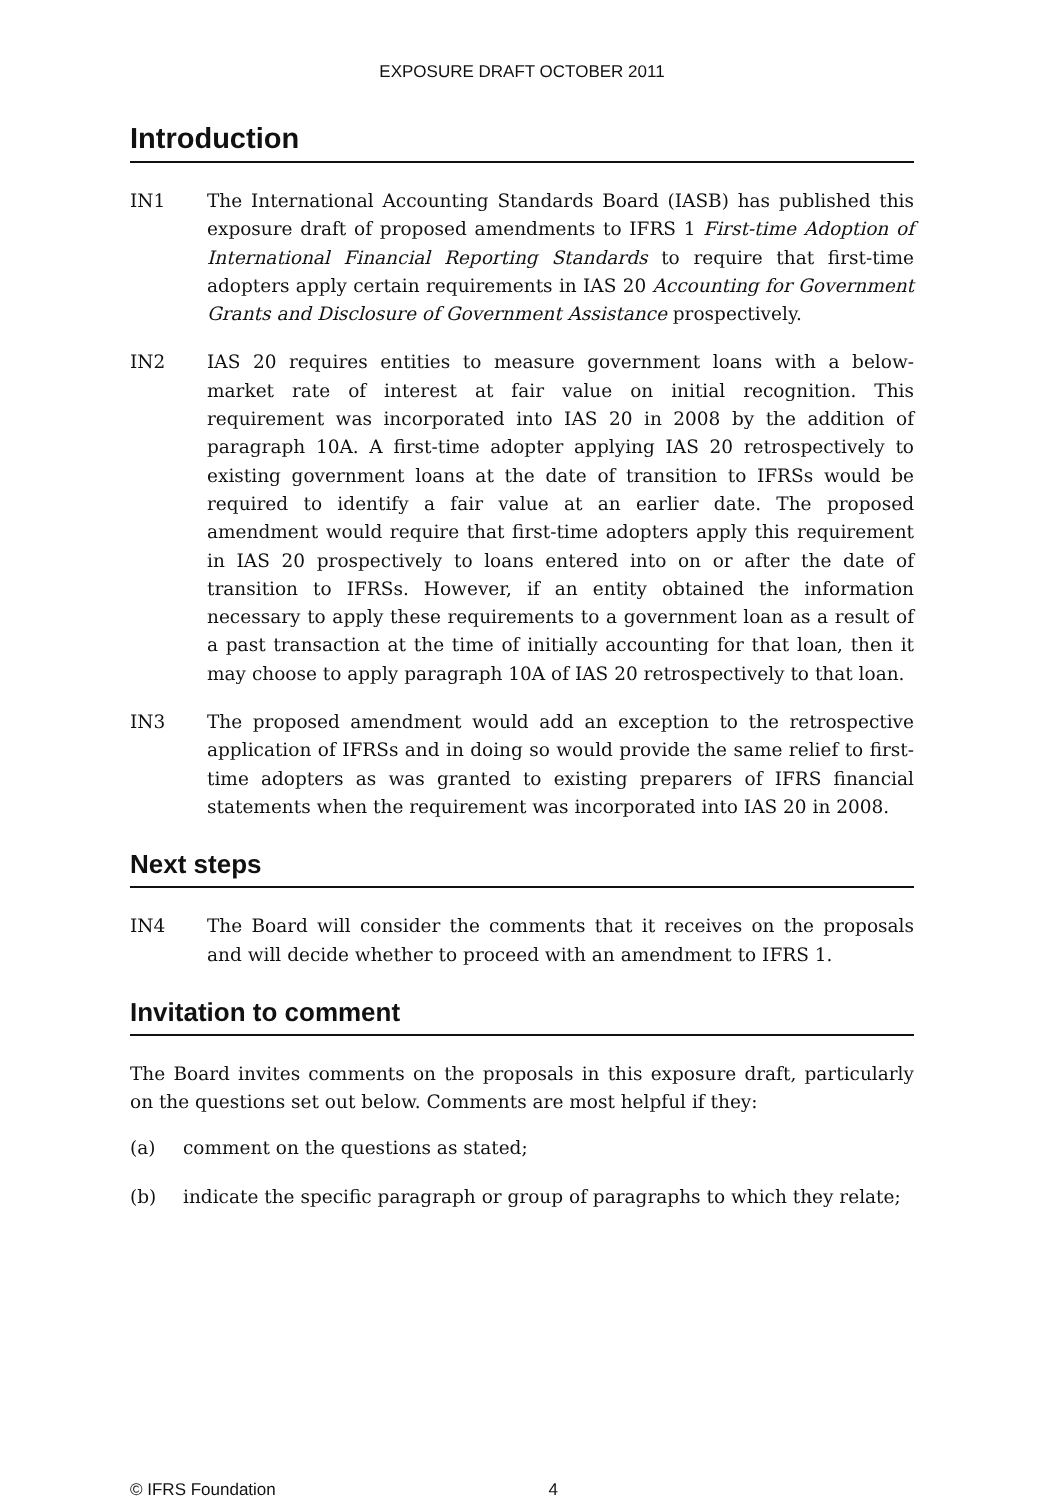EXPOSURE DRAFT OCTOBER 2011
Introduction
IN1 The International Accounting Standards Board (IASB) has published this exposure draft of proposed amendments to IFRS 1 First-time Adoption of International Financial Reporting Standards to require that first-time adopters apply certain requirements in IAS 20 Accounting for Government Grants and Disclosure of Government Assistance prospectively.
IN2 IAS 20 requires entities to measure government loans with a below-market rate of interest at fair value on initial recognition. This requirement was incorporated into IAS 20 in 2008 by the addition of paragraph 10A. A first-time adopter applying IAS 20 retrospectively to existing government loans at the date of transition to IFRSs would be required to identify a fair value at an earlier date. The proposed amendment would require that first-time adopters apply this requirement in IAS 20 prospectively to loans entered into on or after the date of transition to IFRSs. However, if an entity obtained the information necessary to apply these requirements to a government loan as a result of a past transaction at the time of initially accounting for that loan, then it may choose to apply paragraph 10A of IAS 20 retrospectively to that loan.
IN3 The proposed amendment would add an exception to the retrospective application of IFRSs and in doing so would provide the same relief to first-time adopters as was granted to existing preparers of IFRS financial statements when the requirement was incorporated into IAS 20 in 2008.
Next steps
IN4 The Board will consider the comments that it receives on the proposals and will decide whether to proceed with an amendment to IFRS 1.
Invitation to comment
The Board invites comments on the proposals in this exposure draft, particularly on the questions set out below. Comments are most helpful if they:
(a) comment on the questions as stated;
(b) indicate the specific paragraph or group of paragraphs to which they relate;
© IFRS Foundation 4